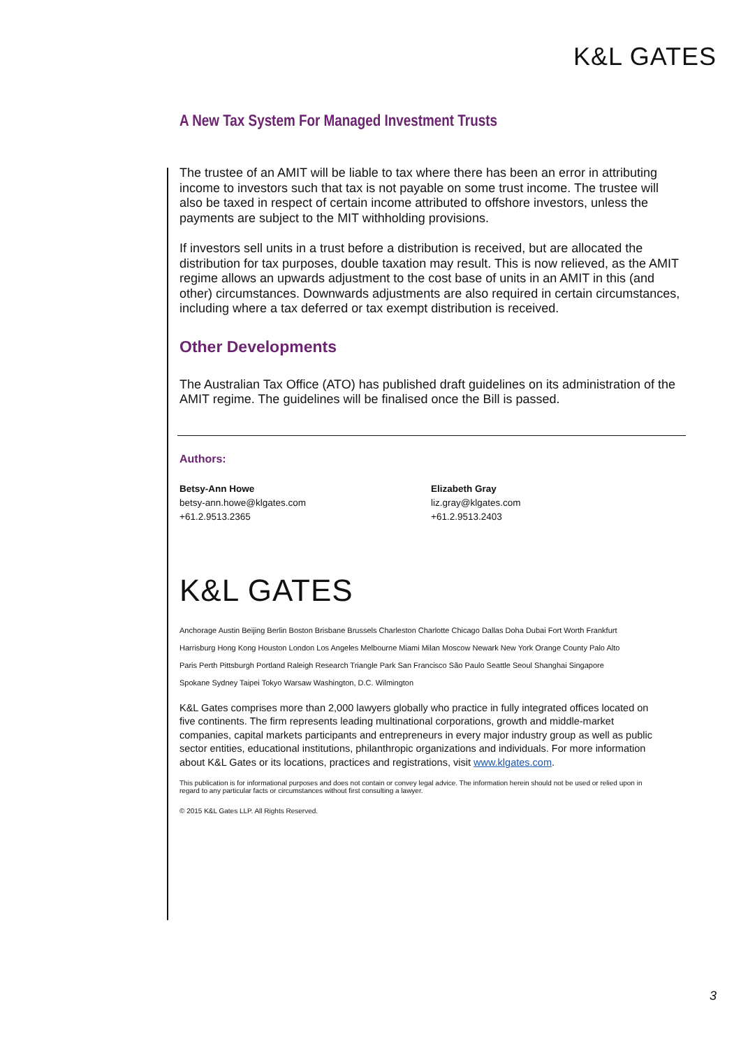K&L GATES
A New Tax System For Managed Investment Trusts
The trustee of an AMIT will be liable to tax where there has been an error in attributing income to investors such that tax is not payable on some trust income. The trustee will also be taxed in respect of certain income attributed to offshore investors, unless the payments are subject to the MIT withholding provisions.
If investors sell units in a trust before a distribution is received, but are allocated the distribution for tax purposes, double taxation may result. This is now relieved, as the AMIT regime allows an upwards adjustment to the cost base of units in an AMIT in this (and other) circumstances. Downwards adjustments are also required in certain circumstances, including where a tax deferred or tax exempt distribution is received.
Other Developments
The Australian Tax Office (ATO) has published draft guidelines on its administration of the AMIT regime. The guidelines will be finalised once the Bill is passed.
Authors:
Betsy-Ann Howe
betsy-ann.howe@klgates.com
+61.2.9513.2365
Elizabeth Gray
liz.gray@klgates.com
+61.2.9513.2403
K&L GATES
Anchorage Austin Beijing Berlin Boston Brisbane Brussels Charleston Charlotte Chicago Dallas Doha Dubai Fort Worth Frankfurt
Harrisburg Hong Kong Houston London Los Angeles Melbourne Miami Milan Moscow Newark New York Orange County Palo Alto
Paris Perth Pittsburgh Portland Raleigh Research Triangle Park San Francisco São Paulo Seattle Seoul Shanghai Singapore
Spokane Sydney Taipei Tokyo Warsaw Washington, D.C. Wilmington
K&L Gates comprises more than 2,000 lawyers globally who practice in fully integrated offices located on five continents. The firm represents leading multinational corporations, growth and middle-market companies, capital markets participants and entrepreneurs in every major industry group as well as public sector entities, educational institutions, philanthropic organizations and individuals. For more information about K&L Gates or its locations, practices and registrations, visit www.klgates.com.
This publication is for informational purposes and does not contain or convey legal advice. The information herein should not be used or relied upon in regard to any particular facts or circumstances without first consulting a lawyer.
© 2015 K&L Gates LLP. All Rights Reserved.
3